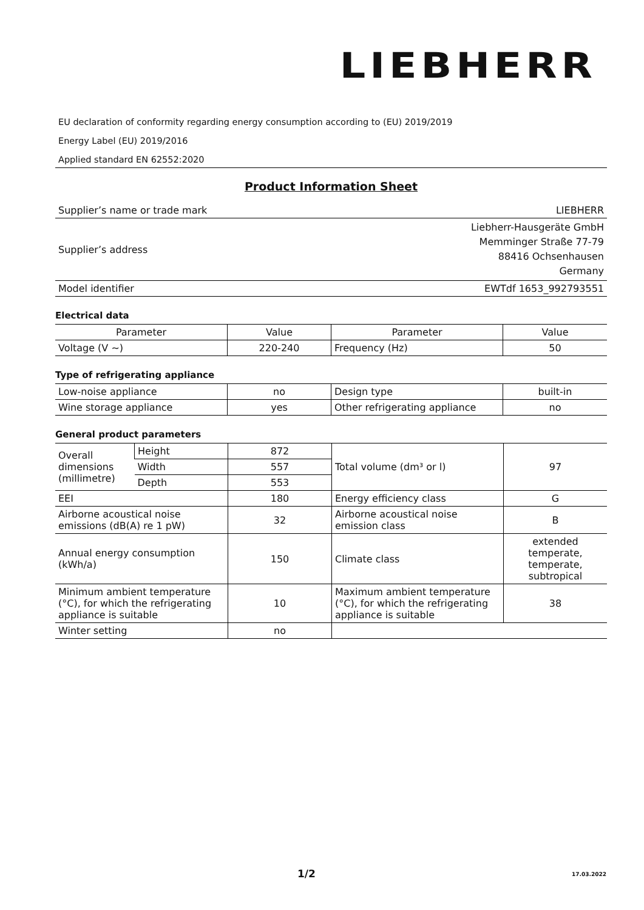LIEBHERR
EU declaration of conformity regarding energy consumption according to (EU) 2019/2019
Energy Label (EU) 2019/2016
Applied standard EN 62552:2020
Product Information Sheet
| Supplier’s name or trade mark | LIEBHERR |
| Supplier’s address | Liebherr-Hausgeräte GmbH Memminger Straße 77-79 88416 Ochsenhausen Germany |
| Model identifier | EWTdf 1653_992793551 |
Electrical data
| Parameter | Value | Parameter | Value |
| Voltage (V ~) | 220-240 | Frequency (Hz) | 50 |
Type of refrigerating appliance
| Low-noise appliance | no | Design type | built-in |
| Wine storage appliance | yes | Other refrigerating appliance | no |
General product parameters
| Overall dimensions (millimetre) | Height | 872 | Total volume (dm³ or l) | 97 |
| | Width | 557 | | |
| | Depth | 553 | | |
| EEI | | 180 | Energy efficiency class | G |
| Airborne acoustical noise emissions (dB(A) re 1 pW) | | 32 | Airborne acoustical noise emission class | B |
| Annual energy consumption (kWh/a) | | 150 | Climate class | extended temperate, temperate, subtropical |
| Minimum ambient temperature (°C), for which the refrigerating appliance is suitable | | 10 | Maximum ambient temperature (°C), for which the refrigerating appliance is suitable | 38 |
| Winter setting | | no | | |
1/2 17.03.2022